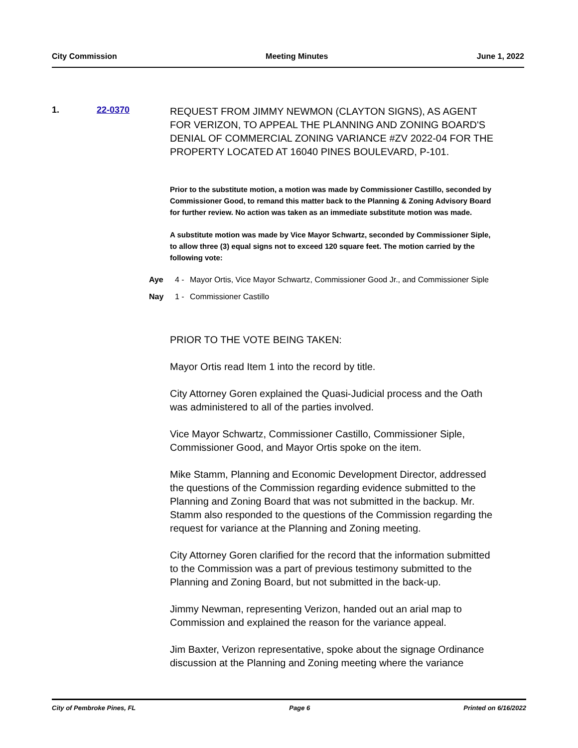City Commission Meeting Minutes June 1, 2022
1. 22-0370
REQUEST FROM JIMMY NEWMON (CLAYTON SIGNS), AS AGENT FOR VERIZON, TO APPEAL THE PLANNING AND ZONING BOARD'S DENIAL OF COMMERCIAL ZONING VARIANCE #ZV 2022-04 FOR THE PROPERTY LOCATED AT 16040 PINES BOULEVARD, P-101.
Prior to the substitute motion, a motion was made by Commissioner Castillo, seconded by Commissioner Good, to remand this matter back to the Planning & Zoning Advisory Board for further review. No action was taken as an immediate substitute motion was made.
A substitute motion was made by Vice Mayor Schwartz, seconded by Commissioner Siple, to allow three (3) equal signs not to exceed 120 square feet. The motion carried by the following vote:
Aye 4 - Mayor Ortis, Vice Mayor Schwartz, Commissioner Good Jr., and Commissioner Siple
Nay 1 - Commissioner Castillo
PRIOR TO THE VOTE BEING TAKEN:
Mayor Ortis read Item 1 into the record by title.
City Attorney Goren explained the Quasi-Judicial process and the Oath was administered to all of the parties involved.
Vice Mayor Schwartz, Commissioner Castillo, Commissioner Siple, Commissioner Good, and Mayor Ortis spoke on the item.
Mike Stamm, Planning and Economic Development Director, addressed the questions of the Commission regarding evidence submitted to the Planning and Zoning Board that was not submitted in the backup. Mr. Stamm also responded to the questions of the Commission regarding the request for variance at the Planning and Zoning meeting.
City Attorney Goren clarified for the record that the information submitted to the Commission was a part of previous testimony submitted to the Planning and Zoning Board, but not submitted in the back-up.
Jimmy Newman, representing Verizon, handed out an arial map to Commission and explained the reason for the variance appeal.
Jim Baxter, Verizon representative, spoke about the signage Ordinance discussion at the Planning and Zoning meeting where the variance
City of Pembroke Pines, FL Page 6 Printed on 6/16/2022